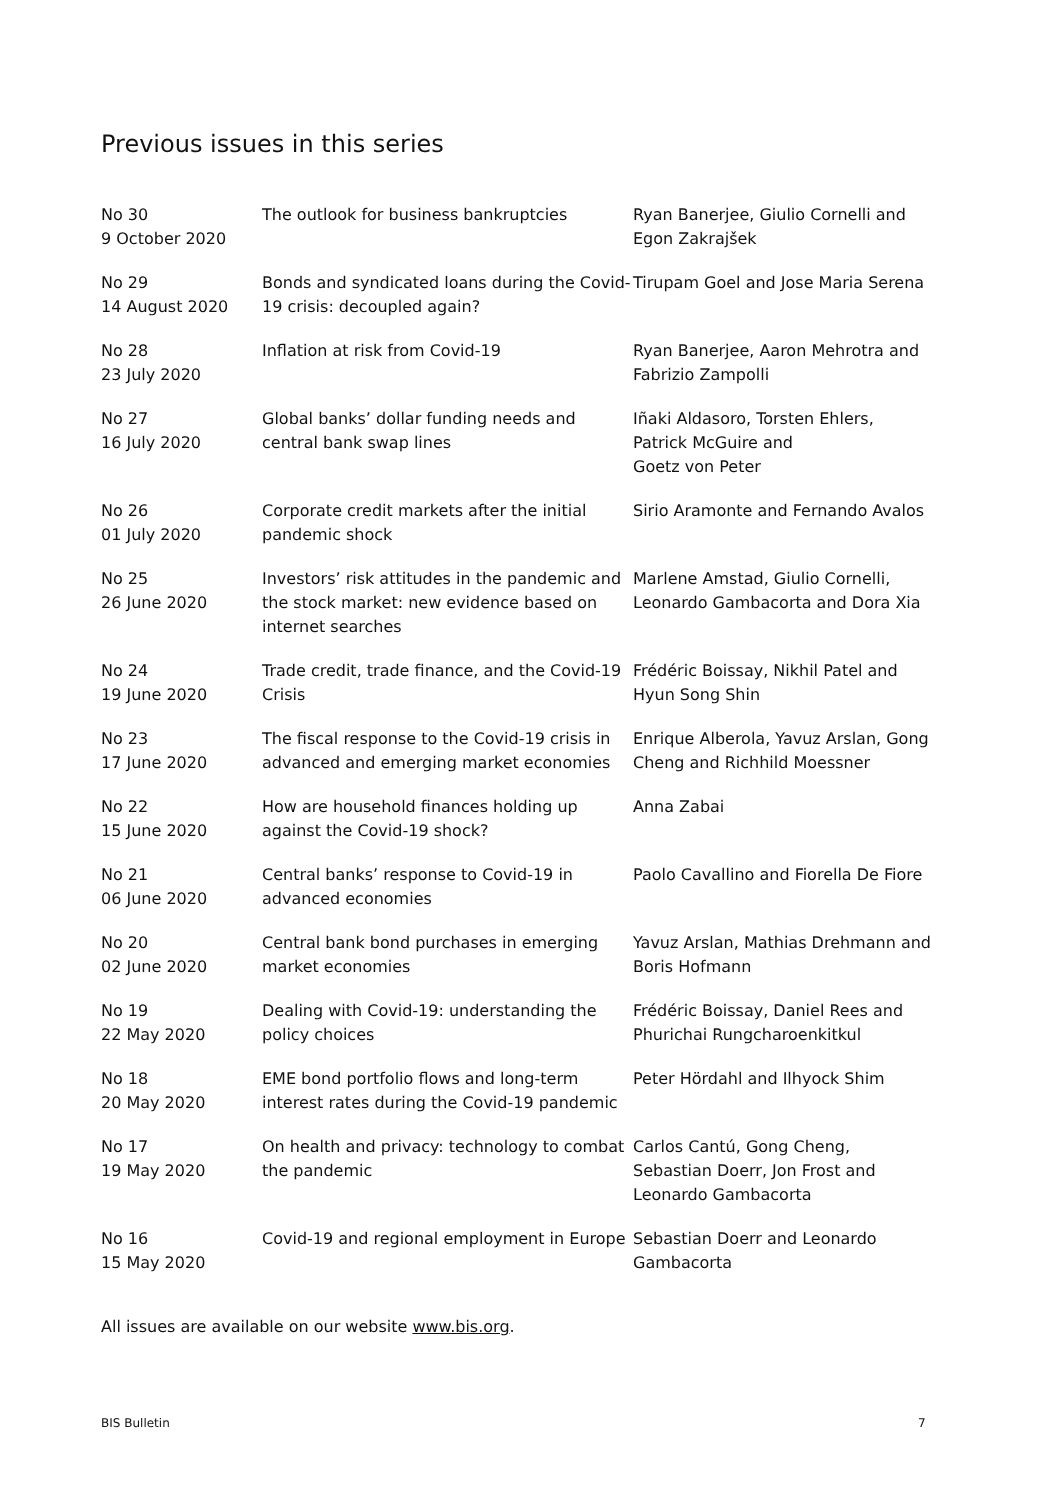Previous issues in this series
| No 30 9 October 2020 | The outlook for business bankruptcies | Ryan Banerjee, Giulio Cornelli and Egon Zakrajšek |
| No 29 14 August 2020 | Bonds and syndicated loans during the Covid-19 crisis: decoupled again? | Tirupam Goel and Jose Maria Serena |
| No 28 23 July 2020 | Inflation at risk from Covid-19 | Ryan Banerjee, Aaron Mehrotra and Fabrizio Zampolli |
| No 27 16 July 2020 | Global banks’ dollar funding needs and central bank swap lines | Iñaki Aldasoro, Torsten Ehlers, Patrick McGuire and Goetz von Peter |
| No 26 01 July 2020 | Corporate credit markets after the initial pandemic shock | Sirio Aramonte and Fernando Avalos |
| No 25 26 June 2020 | Investors’ risk attitudes in the pandemic and the stock market: new evidence based on internet searches | Marlene Amstad, Giulio Cornelli, Leonardo Gambacorta and Dora Xia |
| No 24 19 June 2020 | Trade credit, trade finance, and the Covid-19 Crisis | Frédéric Boissay, Nikhil Patel and Hyun Song Shin |
| No 23 17 June 2020 | The fiscal response to the Covid-19 crisis in advanced and emerging market economies | Enrique Alberola, Yavuz Arslan, Gong Cheng and Richhild Moessner |
| No 22 15 June 2020 | How are household finances holding up against the Covid-19 shock? | Anna Zabai |
| No 21 06 June 2020 | Central banks’ response to Covid-19 in advanced economies | Paolo Cavallino and Fiorella De Fiore |
| No 20 02 June 2020 | Central bank bond purchases in emerging market economies | Yavuz Arslan, Mathias Drehmann and Boris Hofmann |
| No 19 22 May 2020 | Dealing with Covid-19: understanding the policy choices | Frédéric Boissay, Daniel Rees and Phurichai Rungcharoenkitkul |
| No 18 20 May 2020 | EME bond portfolio flows and long-term interest rates during the Covid-19 pandemic | Peter Hördahl and Ilhyock Shim |
| No 17 19 May 2020 | On health and privacy: technology to combat the pandemic | Carlos Cantú, Gong Cheng, Sebastian Doerr, Jon Frost and Leonardo Gambacorta |
| No 16 15 May 2020 | Covid-19 and regional employment in Europe | Sebastian Doerr and Leonardo Gambacorta |
All issues are available on our website www.bis.org.
BIS Bulletin 7